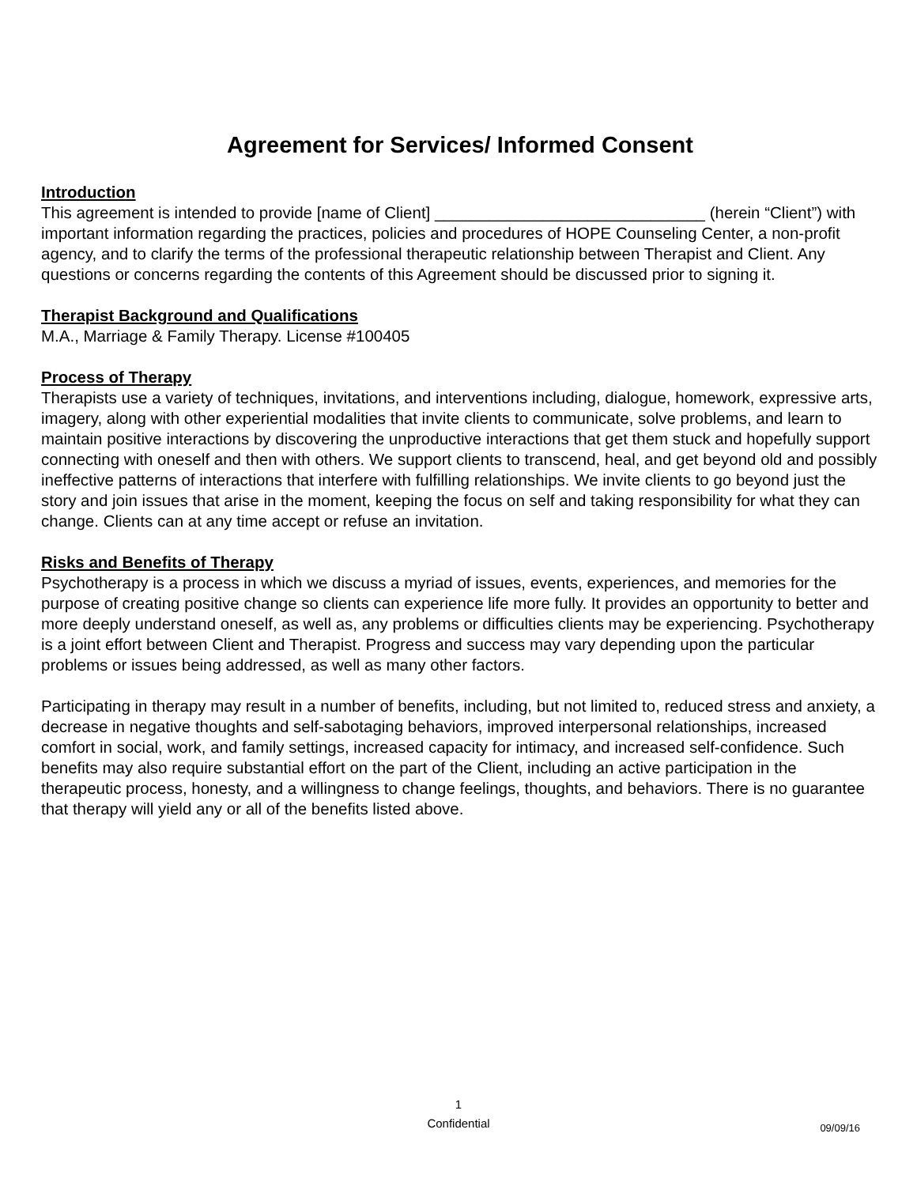Agreement for Services/ Informed Consent
Introduction
This agreement is intended to provide [name of Client] ______________________________ (herein “Client”) with important information regarding the practices, policies and procedures of HOPE Counseling Center, a non-profit agency, and to clarify the terms of the professional therapeutic relationship between Therapist and Client. Any questions or concerns regarding the contents of this Agreement should be discussed prior to signing it.
Therapist Background and Qualifications
M.A., Marriage & Family Therapy. License #100405
Process of Therapy
Therapists use a variety of techniques, invitations, and interventions including, dialogue, homework, expressive arts, imagery, along with other experiential modalities that invite clients to communicate, solve problems, and learn to maintain positive interactions by discovering the unproductive interactions that get them stuck and hopefully support connecting with oneself and then with others. We support clients to transcend, heal, and get beyond old and possibly ineffective patterns of interactions that interfere with fulfilling relationships. We invite clients to go beyond just the story and join issues that arise in the moment, keeping the focus on self and taking responsibility for what they can change. Clients can at any time accept or refuse an invitation.
Risks and Benefits of Therapy
Psychotherapy is a process in which we discuss a myriad of issues, events, experiences, and memories for the purpose of creating positive change so clients can experience life more fully. It provides an opportunity to better and more deeply understand oneself, as well as, any problems or difficulties clients may be experiencing. Psychotherapy is a joint effort between Client and Therapist. Progress and success may vary depending upon the particular problems or issues being addressed, as well as many other factors.
Participating in therapy may result in a number of benefits, including, but not limited to, reduced stress and anxiety, a decrease in negative thoughts and self-sabotaging behaviors, improved interpersonal relationships, increased comfort in social, work, and family settings, increased capacity for intimacy, and increased self-confidence. Such benefits may also require substantial effort on the part of the Client, including an active participation in the therapeutic process, honesty, and a willingness to change feelings, thoughts, and behaviors. There is no guarantee that therapy will yield any or all of the benefits listed above.
1
Confidential
09/09/16